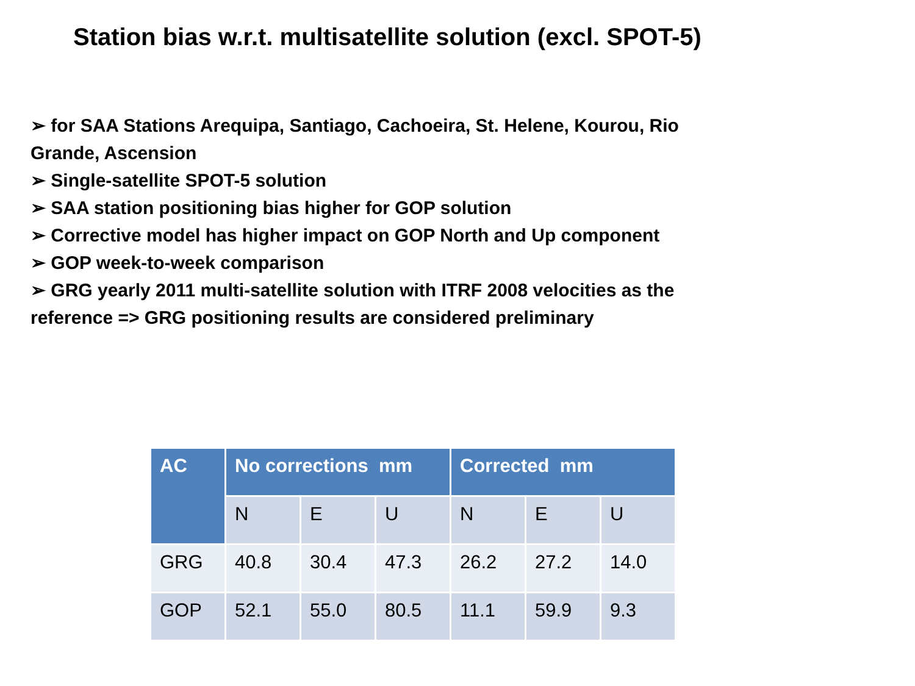Station bias w.r.t. multisatellite solution (excl. SPOT-5)
➢ for SAA Stations Arequipa, Santiago, Cachoeira, St. Helene, Kourou, Rio Grande, Ascension
➢ Single-satellite SPOT-5 solution
➢ SAA station positioning bias higher for GOP solution
➢ Corrective model has higher impact on GOP North and Up component
➢ GOP week-to-week comparison
➢ GRG yearly 2011 multi-satellite solution with ITRF 2008 velocities as the reference => GRG positioning results are considered preliminary
| AC | No corrections mm | | | Corrected mm | | |
| --- | --- | --- | --- | --- | --- | --- |
| | N | E | U | N | E | U |
| GRG | 40.8 | 30.4 | 47.3 | 26.2 | 27.2 | 14.0 |
| GOP | 52.1 | 55.0 | 80.5 | 11.1 | 59.9 | 9.3 |